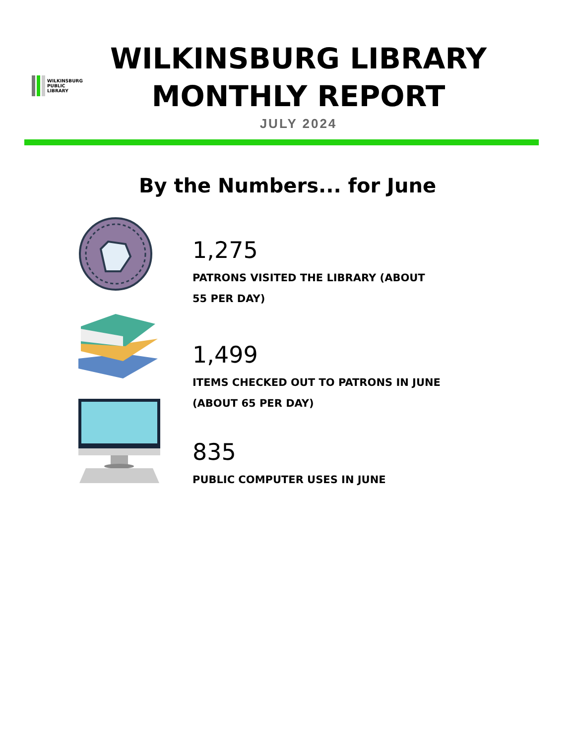WILKINSBURG
PUBLIC
LIBRARY
WILKINSBURG LIBRARY
MONTHLY REPORT
JULY 2024
By the Numbers... for June
1,275
PATRONS VISITED THE LIBRARY (ABOUT 55 PER DAY)
1,499
ITEMS CHECKED OUT TO PATRONS IN JUNE (ABOUT 65 PER DAY)
835
PUBLIC COMPUTER USES IN JUNE